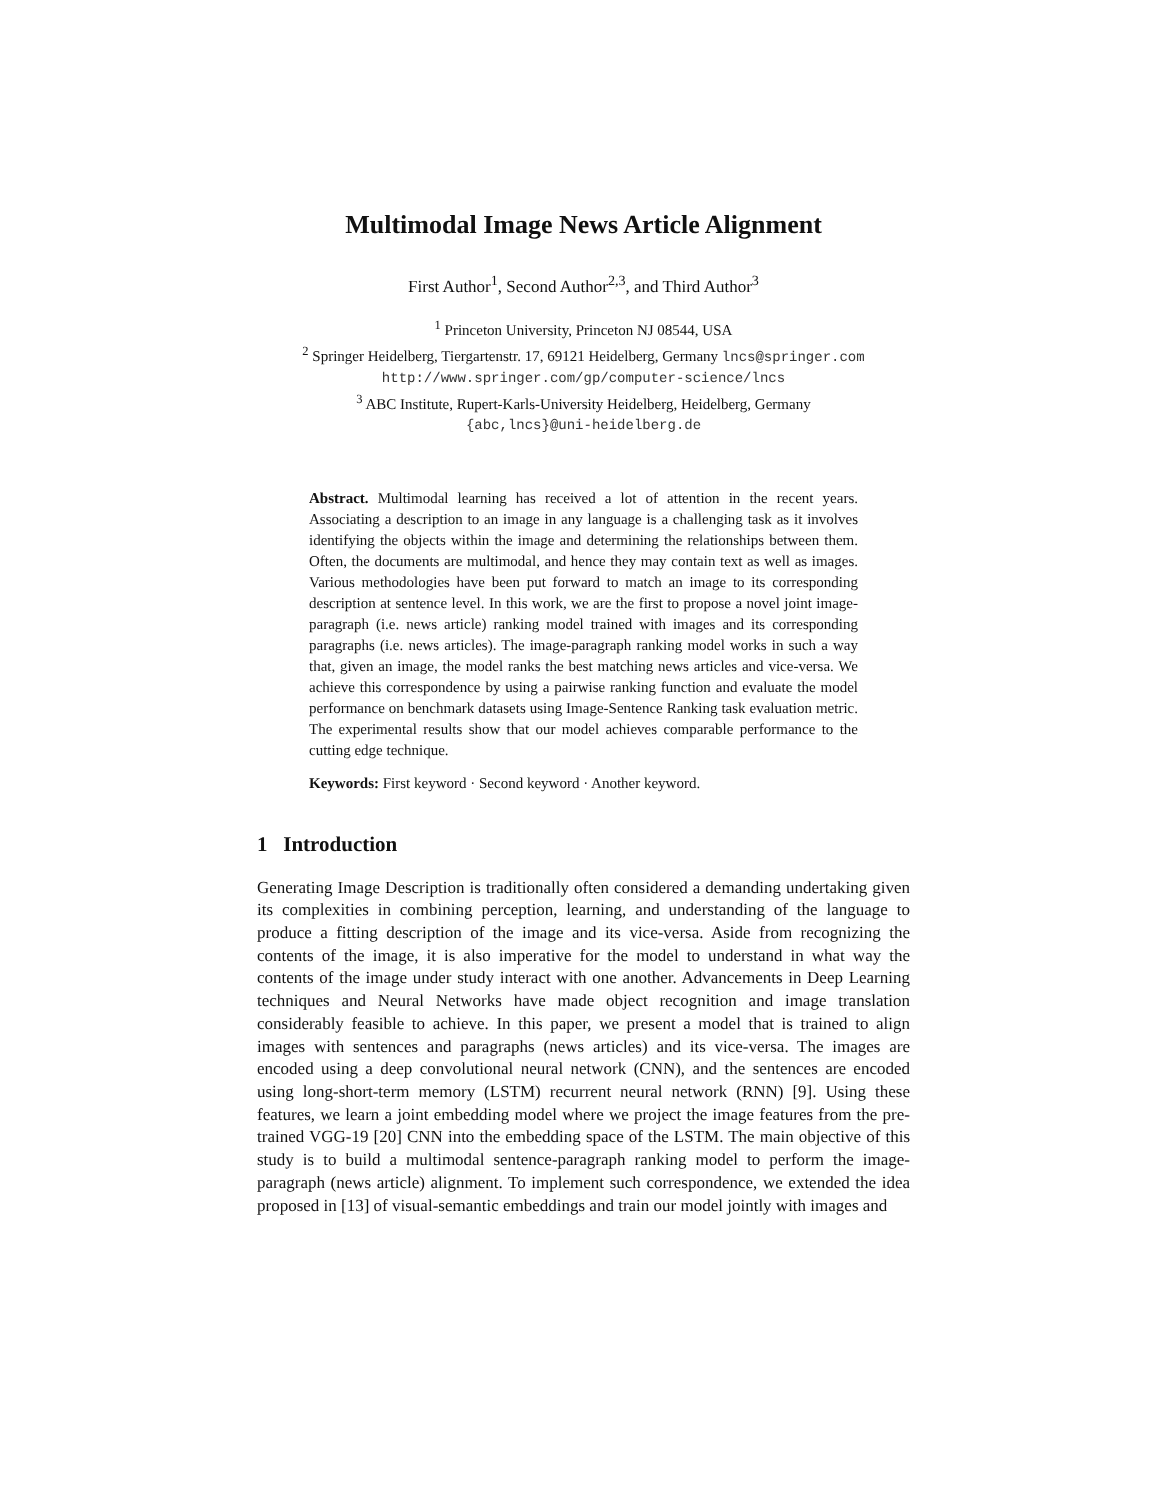Multimodal Image News Article Alignment
First Author<sup>1</sup>, Second Author<sup>2,3</sup>, and Third Author<sup>3</sup>
<sup>1</sup> Princeton University, Princeton NJ 08544, USA
<sup>2</sup> Springer Heidelberg, Tiergartenstr. 17, 69121 Heidelberg, Germany lncs@springer.com
http://www.springer.com/gp/computer-science/lncs
<sup>3</sup> ABC Institute, Rupert-Karls-University Heidelberg, Heidelberg, Germany
{abc,lncs}@uni-heidelberg.de
Abstract. Multimodal learning has received a lot of attention in the recent years. Associating a description to an image in any language is a challenging task as it involves identifying the objects within the image and determining the relationships between them. Often, the documents are multimodal, and hence they may contain text as well as images. Various methodologies have been put forward to match an image to its corresponding description at sentence level. In this work, we are the first to propose a novel joint image-paragraph (i.e. news article) ranking model trained with images and its corresponding paragraphs (i.e. news articles). The image-paragraph ranking model works in such a way that, given an image, the model ranks the best matching news articles and vice-versa. We achieve this correspondence by using a pairwise ranking function and evaluate the model performance on benchmark datasets using Image-Sentence Ranking task evaluation metric. The experimental results show that our model achieves comparable performance to the cutting edge technique.
Keywords: First keyword · Second keyword · Another keyword.
1 Introduction
Generating Image Description is traditionally often considered a demanding undertaking given its complexities in combining perception, learning, and understanding of the language to produce a fitting description of the image and its vice-versa. Aside from recognizing the contents of the image, it is also imperative for the model to understand in what way the contents of the image under study interact with one another. Advancements in Deep Learning techniques and Neural Networks have made object recognition and image translation considerably feasible to achieve. In this paper, we present a model that is trained to align images with sentences and paragraphs (news articles) and its vice-versa. The images are encoded using a deep convolutional neural network (CNN), and the sentences are encoded using long-short-term memory (LSTM) recurrent neural network (RNN) [9]. Using these features, we learn a joint embedding model where we project the image features from the pre-trained VGG-19 [20] CNN into the embedding space of the LSTM. The main objective of this study is to build a multimodal sentence-paragraph ranking model to perform the image-paragraph (news article) alignment. To implement such correspondence, we extended the idea proposed in [13] of visual-semantic embeddings and train our model jointly with images and